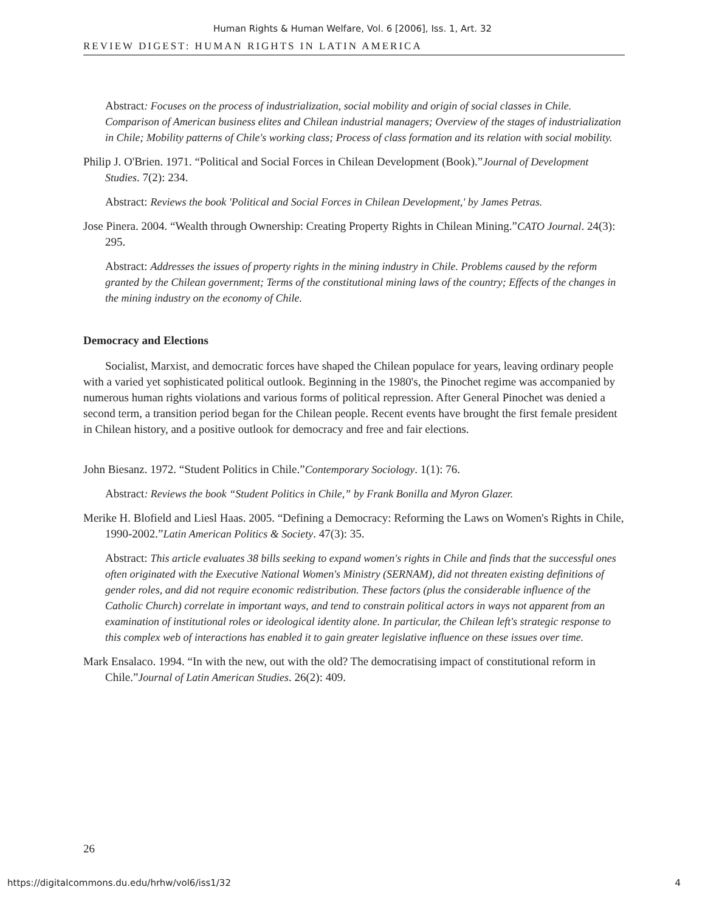Human Rights & Human Welfare, Vol. 6 [2006], Iss. 1, Art. 32
REVIEW DIGEST: HUMAN RIGHTS IN LATIN AMERICA
Abstract: Focuses on the process of industrialization, social mobility and origin of social classes in Chile. Comparison of American business elites and Chilean industrial managers; Overview of the stages of industrialization in Chile; Mobility patterns of Chile's working class; Process of class formation and its relation with social mobility.
Philip J. O'Brien. 1971. “Political and Social Forces in Chilean Development (Book).”Journal of Development Studies. 7(2): 234.
Abstract: Reviews the book 'Political and Social Forces in Chilean Development,' by James Petras.
Jose Pinera. 2004. “Wealth through Ownership: Creating Property Rights in Chilean Mining.”CATO Journal. 24(3): 295.
Abstract: Addresses the issues of property rights in the mining industry in Chile. Problems caused by the reform granted by the Chilean government; Terms of the constitutional mining laws of the country; Effects of the changes in the mining industry on the economy of Chile.
Democracy and Elections
Socialist, Marxist, and democratic forces have shaped the Chilean populace for years, leaving ordinary people with a varied yet sophisticated political outlook. Beginning in the 1980's, the Pinochet regime was accompanied by numerous human rights violations and various forms of political repression. After General Pinochet was denied a second term, a transition period began for the Chilean people. Recent events have brought the first female president in Chilean history, and a positive outlook for democracy and free and fair elections.
John Biesanz. 1972. “Student Politics in Chile.”Contemporary Sociology. 1(1): 76.
Abstract: Reviews the book “Student Politics in Chile,” by Frank Bonilla and Myron Glazer.
Merike H. Blofield and Liesl Haas. 2005. “Defining a Democracy: Reforming the Laws on Women's Rights in Chile, 1990-2002.”Latin American Politics & Society. 47(3): 35.
Abstract: This article evaluates 38 bills seeking to expand women's rights in Chile and finds that the successful ones often originated with the Executive National Women's Ministry (SERNAM), did not threaten existing definitions of gender roles, and did not require economic redistribution. These factors (plus the considerable influence of the Catholic Church) correlate in important ways, and tend to constrain political actors in ways not apparent from an examination of institutional roles or ideological identity alone. In particular, the Chilean left's strategic response to this complex web of interactions has enabled it to gain greater legislative influence on these issues over time.
Mark Ensalaco. 1994. “In with the new, out with the old? The democratising impact of constitutional reform in Chile.”Journal of Latin American Studies. 26(2): 409.
26
https://digitalcommons.du.edu/hrhw/vol6/iss1/32 4